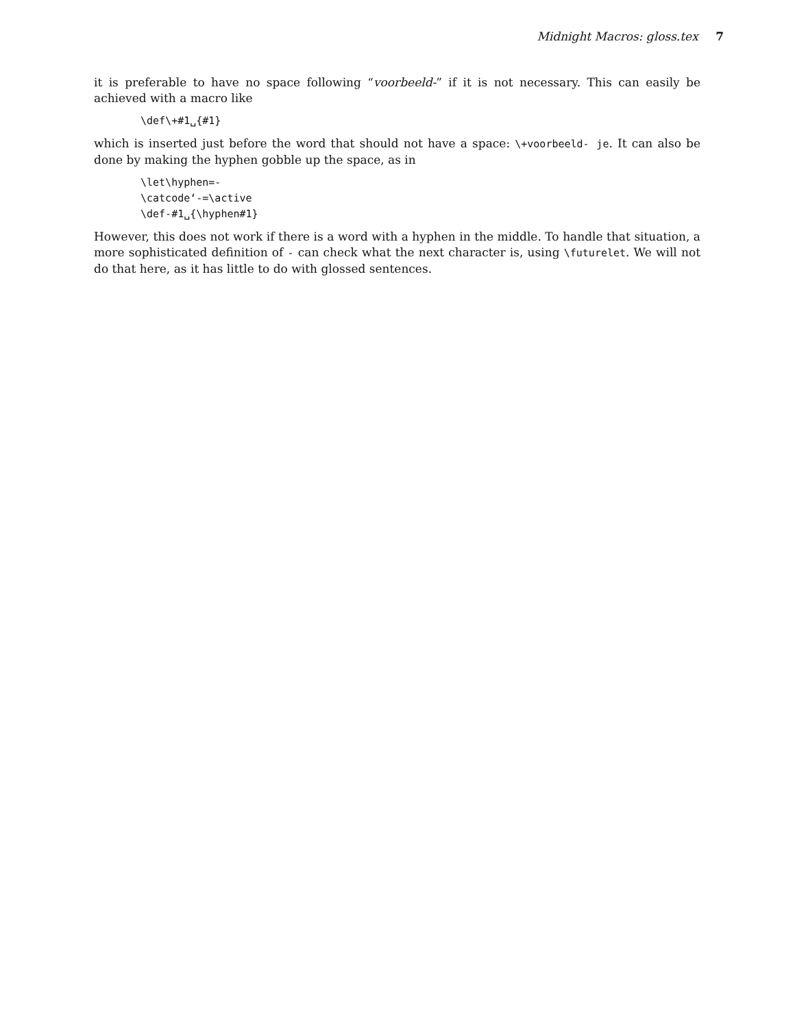Midnight Macros: gloss.tex 7
it is preferable to have no space following “voorbeeld-” if it is not necessary. This can easily be achieved with a macro like
\def\+#1␣{#1}
which is inserted just before the word that should not have a space: \+voorbeeld- je. It can also be done by making the hyphen gobble up the space, as in
\let\hyphen=-
\catcode‘-=\active
\def-#1␣{\hyphen#1}
However, this does not work if there is a word with a hyphen in the middle. To handle that situation, a more sophisticated definition of - can check what the next character is, using \futurelet. We will not do that here, as it has little to do with glossed sentences.